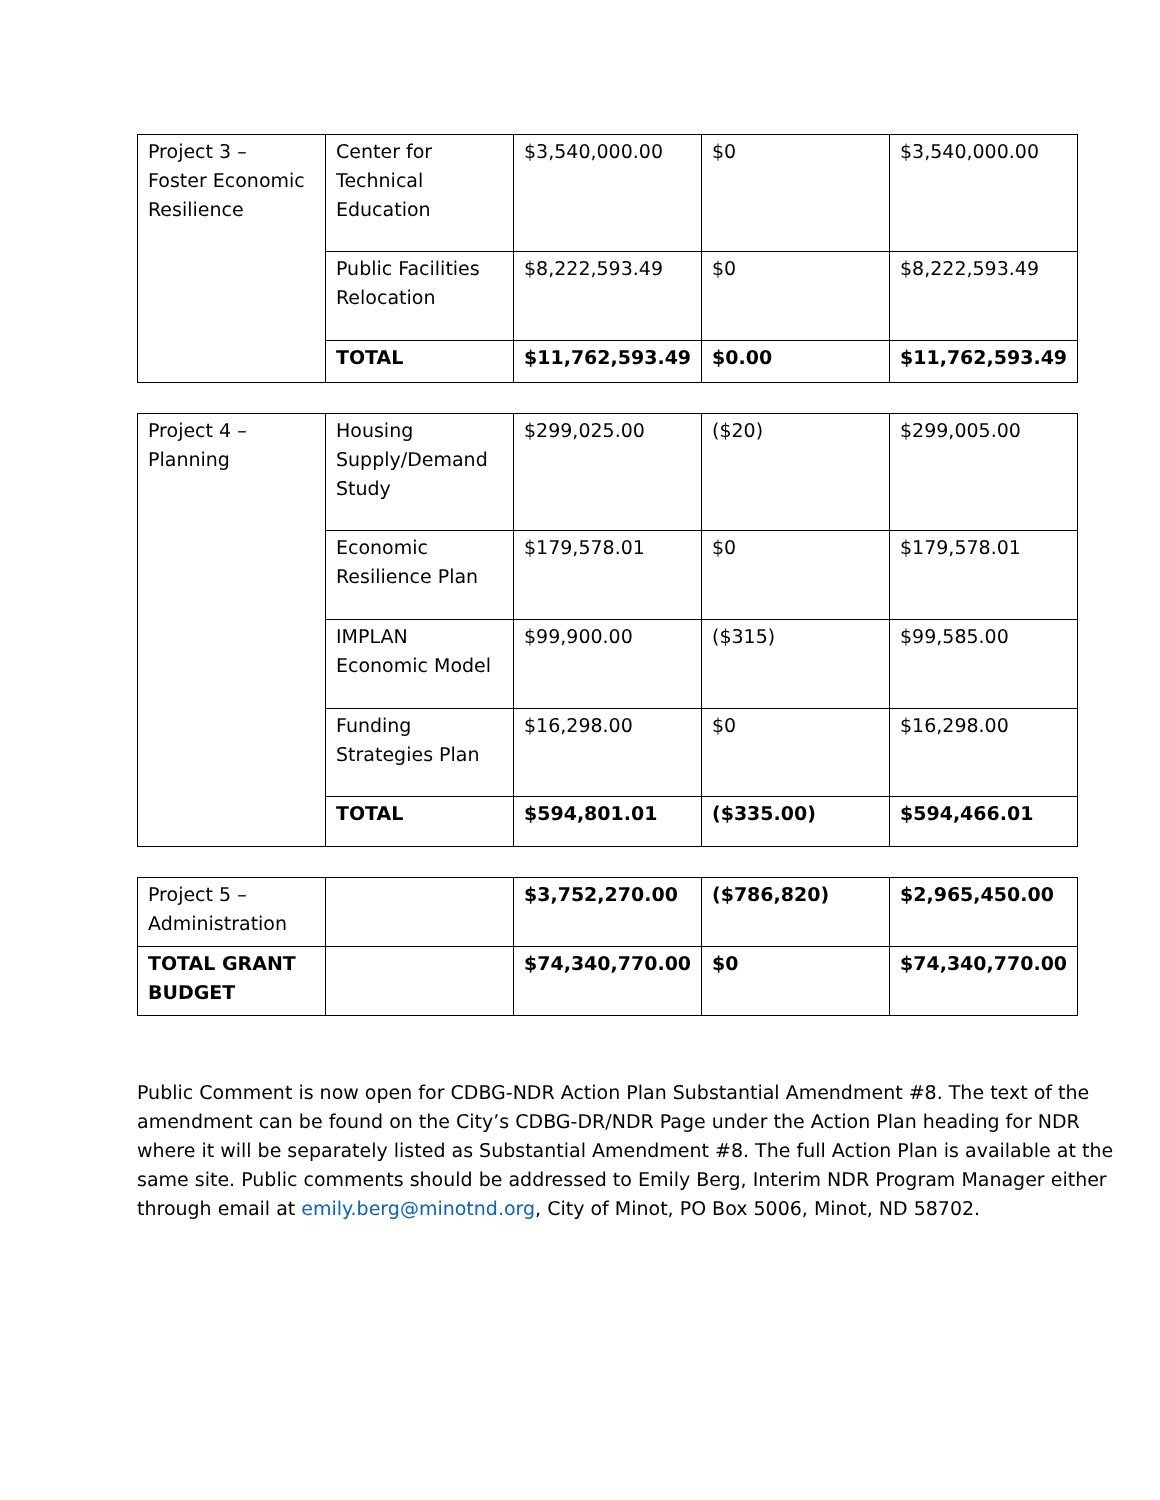| Project 3 – Foster Economic Resilience | Center for Technical Education | $3,540,000.00 | $0 | $3,540,000.00 |
| | Public Facilities Relocation | $8,222,593.49 | $0 | $8,222,593.49 |
| | TOTAL | $11,762,593.49 | $0.00 | $11,762,593.49 |
| Project 4 – Planning | Housing Supply/Demand Study | $299,025.00 | ($20) | $299,005.00 |
| | Economic Resilience Plan | $179,578.01 | $0 | $179,578.01 |
| | IMPLAN Economic Model | $99,900.00 | ($315) | $99,585.00 |
| | Funding Strategies Plan | $16,298.00 | $0 | $16,298.00 |
| | TOTAL | $594,801.01 | ($335.00) | $594,466.01 |
| Project 5 – Administration | | $3,752,270.00 | ($786,820) | $2,965,450.00 |
| TOTAL GRANT BUDGET | | $74,340,770.00 | $0 | $74,340,770.00 |
Public Comment is now open for CDBG-NDR Action Plan Substantial Amendment #8. The text of the amendment can be found on the City’s CDBG-DR/NDR Page under the Action Plan heading for NDR where it will be separately listed as Substantial Amendment #8. The full Action Plan is available at the same site. Public comments should be addressed to Emily Berg, Interim NDR Program Manager either through email at emily.berg@minotnd.org, City of Minot, PO Box 5006, Minot, ND 58702.